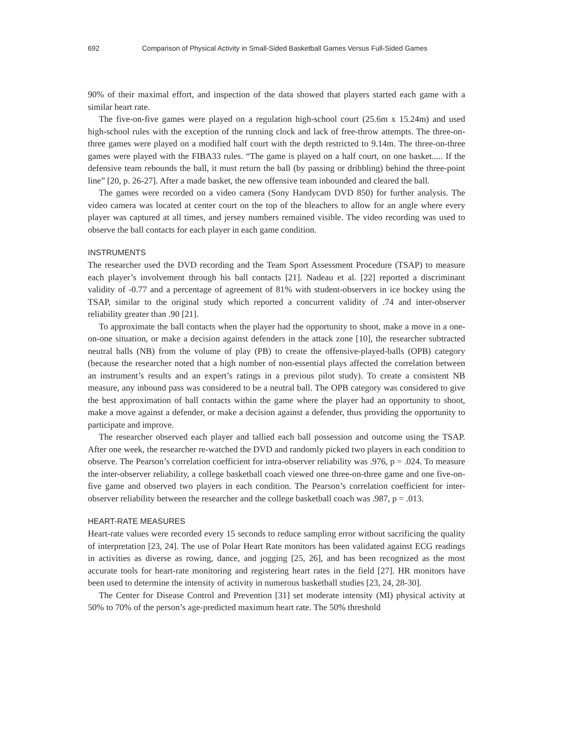692 Comparison of Physical Activity in Small-Sided Basketball Games Versus Full-Sided Games
90% of their maximal effort, and inspection of the data showed that players started each game with a similar heart rate.
The five-on-five games were played on a regulation high-school court (25.6m x 15.24m) and used high-school rules with the exception of the running clock and lack of free-throw attempts. The three-on-three games were played on a modified half court with the depth restricted to 9.14m. The three-on-three games were played with the FIBA33 rules. “The game is played on a half court, on one basket..... If the defensive team rebounds the ball, it must return the ball (by passing or dribbling) behind the three-point line” [20, p. 26-27]. After a made basket, the new offensive team inbounded and cleared the ball.
The games were recorded on a video camera (Sony Handycam DVD 850) for further analysis. The video camera was located at center court on the top of the bleachers to allow for an angle where every player was captured at all times, and jersey numbers remained visible. The video recording was used to observe the ball contacts for each player in each game condition.
INSTRUMENTS
The researcher used the DVD recording and the Team Sport Assessment Procedure (TSAP) to measure each player’s involvement through his ball contacts [21]. Nadeau et al. [22] reported a discriminant validity of -0.77 and a percentage of agreement of 81% with student-observers in ice hockey using the TSAP, similar to the original study which reported a concurrent validity of .74 and inter-observer reliability greater than .90 [21].
To approximate the ball contacts when the player had the opportunity to shoot, make a move in a one-on-one situation, or make a decision against defenders in the attack zone [10], the researcher subtracted neutral balls (NB) from the volume of play (PB) to create the offensive-played-balls (OPB) category (because the researcher noted that a high number of non-essential plays affected the correlation between an instrument’s results and an expert’s ratings in a previous pilot study). To create a consistent NB measure, any inbound pass was considered to be a neutral ball. The OPB category was considered to give the best approximation of ball contacts within the game where the player had an opportunity to shoot, make a move against a defender, or make a decision against a defender, thus providing the opportunity to participate and improve.
The researcher observed each player and tallied each ball possession and outcome using the TSAP. After one week, the researcher re-watched the DVD and randomly picked two players in each condition to observe. The Pearson’s correlation coefficient for intra-observer reliability was .976, p = .024. To measure the inter-observer reliability, a college basketball coach viewed one three-on-three game and one five-on-five game and observed two players in each condition. The Pearson’s correlation coefficient for inter-observer reliability between the researcher and the college basketball coach was .987, p = .013.
HEART-RATE MEASURES
Heart-rate values were recorded every 15 seconds to reduce sampling error without sacrificing the quality of interpretation [23, 24]. The use of Polar Heart Rate monitors has been validated against ECG readings in activities as diverse as rowing, dance, and jogging [25, 26], and has been recognized as the most accurate tools for heart-rate monitoring and registering heart rates in the field [27]. HR monitors have been used to determine the intensity of activity in numerous basketball studies [23, 24, 28-30].
The Center for Disease Control and Prevention [31] set moderate intensity (MI) physical activity at 50% to 70% of the person’s age-predicted maximum heart rate. The 50% threshold